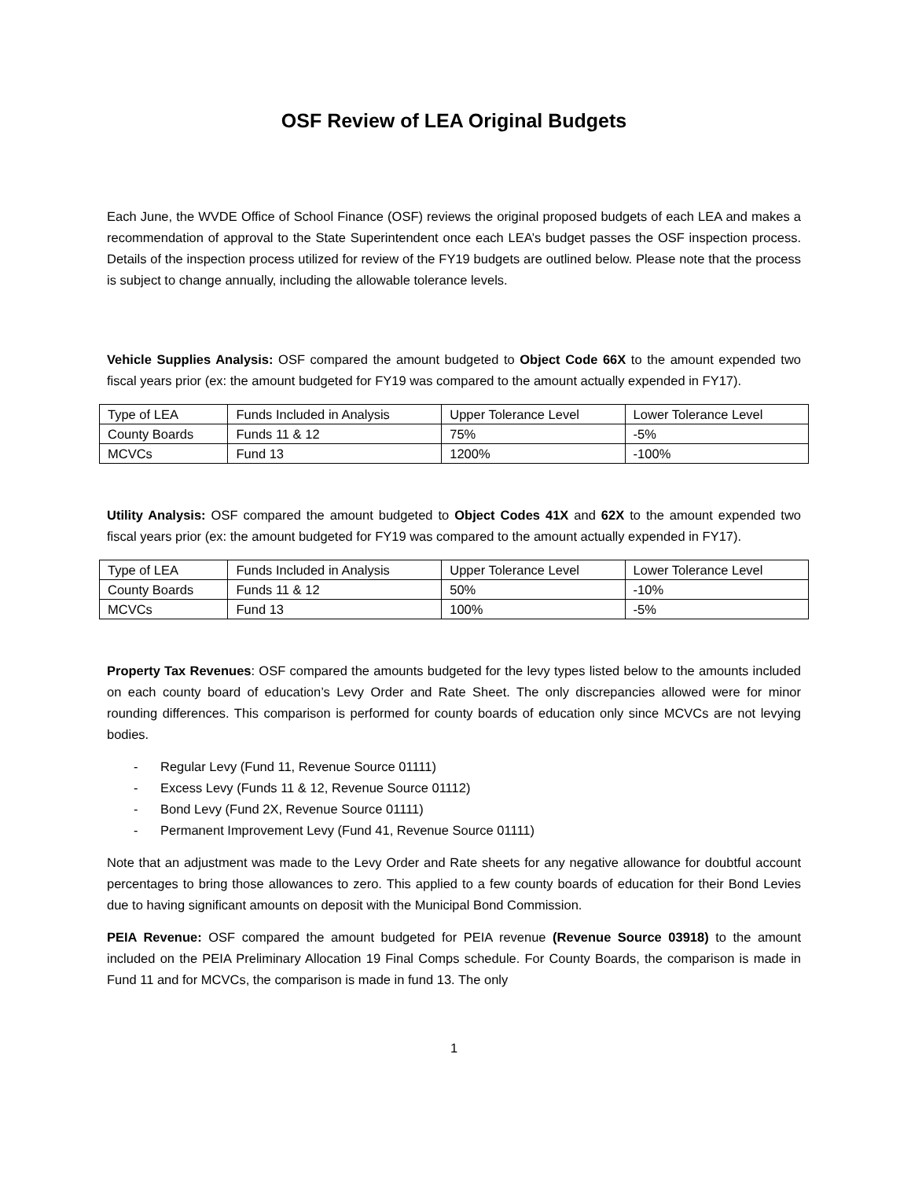OSF Review of LEA Original Budgets
Each June, the WVDE Office of School Finance (OSF) reviews the original proposed budgets of each LEA and makes a recommendation of approval to the State Superintendent once each LEA’s budget passes the OSF inspection process. Details of the inspection process utilized for review of the FY19 budgets are outlined below. Please note that the process is subject to change annually, including the allowable tolerance levels.
Vehicle Supplies Analysis: OSF compared the amount budgeted to Object Code 66X to the amount expended two fiscal years prior (ex: the amount budgeted for FY19 was compared to the amount actually expended in FY17).
| Type of LEA | Funds Included in Analysis | Upper Tolerance Level | Lower Tolerance Level |
| County Boards | Funds 11 & 12 | 75% | -5% |
| MCVCs | Fund 13 | 1200% | -100% |
Utility Analysis: OSF compared the amount budgeted to Object Codes 41X and 62X to the amount expended two fiscal years prior (ex: the amount budgeted for FY19 was compared to the amount actually expended in FY17).
| Type of LEA | Funds Included in Analysis | Upper Tolerance Level | Lower Tolerance Level |
| County Boards | Funds 11 & 12 | 50% | -10% |
| MCVCs | Fund 13 | 100% | -5% |
Property Tax Revenues: OSF compared the amounts budgeted for the levy types listed below to the amounts included on each county board of education’s Levy Order and Rate Sheet. The only discrepancies allowed were for minor rounding differences. This comparison is performed for county boards of education only since MCVCs are not levying bodies.
- Regular Levy (Fund 11, Revenue Source 01111)
- Excess Levy (Funds 11 & 12, Revenue Source 01112)
- Bond Levy (Fund 2X, Revenue Source 01111)
- Permanent Improvement Levy (Fund 41, Revenue Source 01111)
Note that an adjustment was made to the Levy Order and Rate sheets for any negative allowance for doubtful account percentages to bring those allowances to zero. This applied to a few county boards of education for their Bond Levies due to having significant amounts on deposit with the Municipal Bond Commission.
PEIA Revenue: OSF compared the amount budgeted for PEIA revenue (Revenue Source 03918) to the amount included on the PEIA Preliminary Allocation 19 Final Comps schedule. For County Boards, the comparison is made in Fund 11 and for MCVCs, the comparison is made in fund 13. The only
1